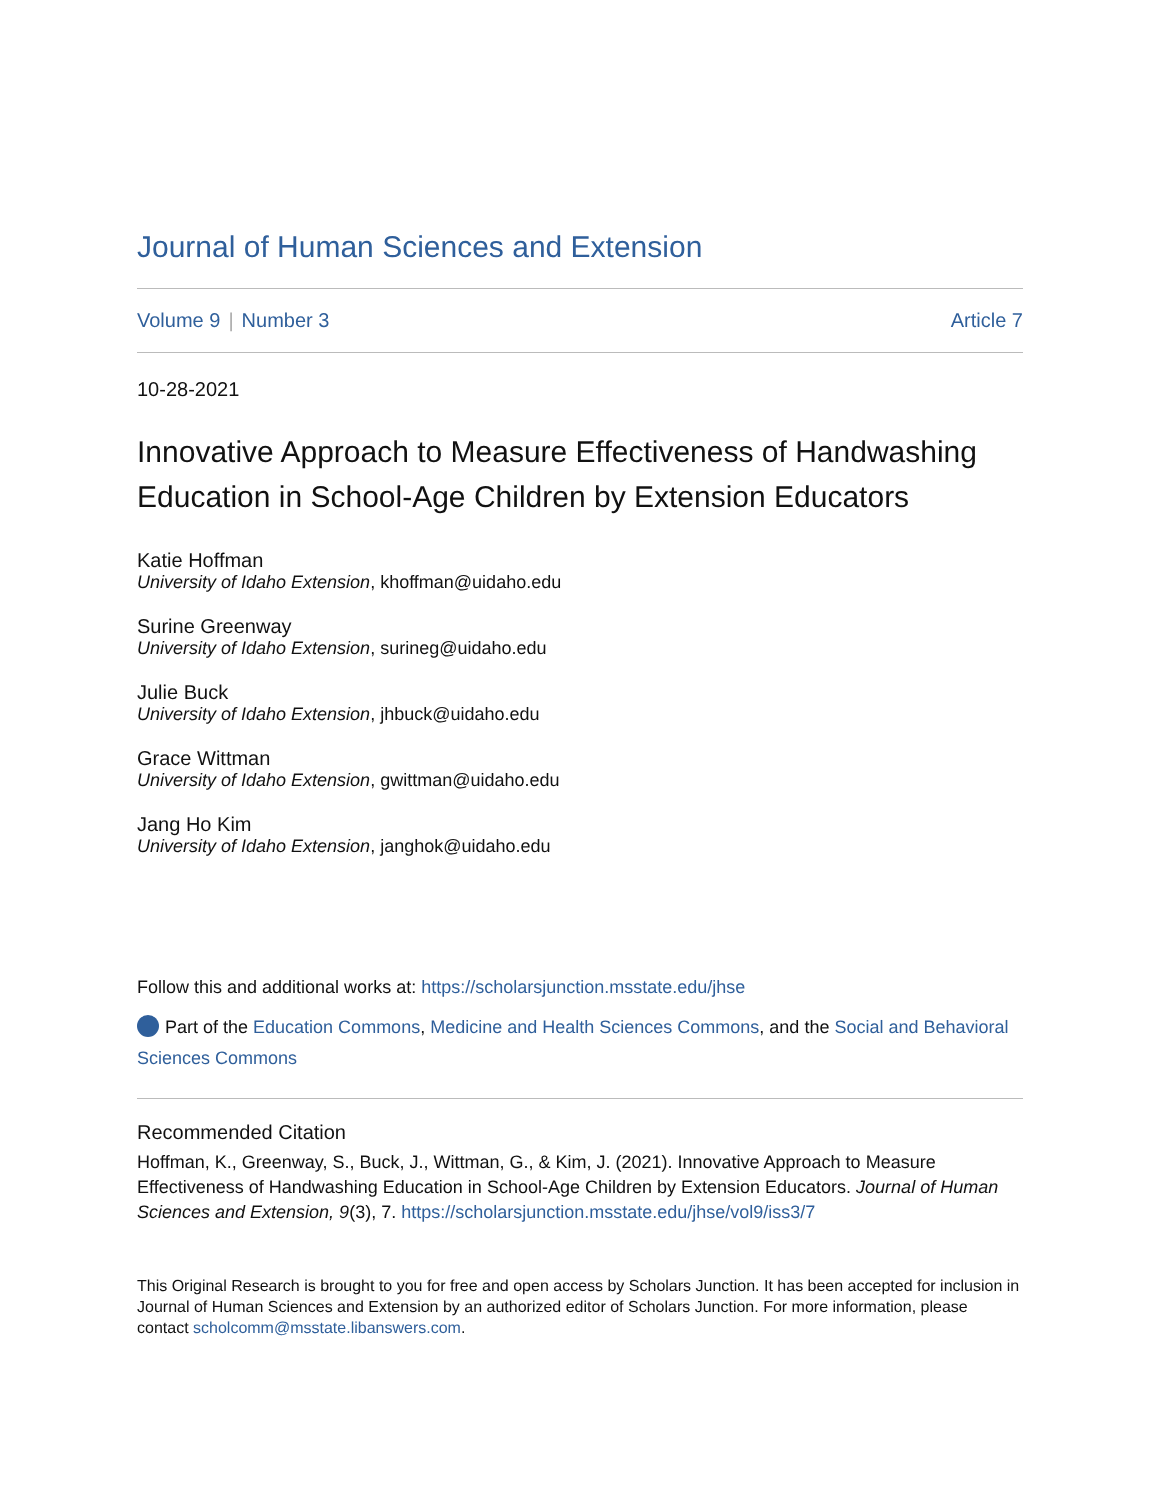Journal of Human Sciences and Extension
Volume 9 | Number 3 Article 7
10-28-2021
Innovative Approach to Measure Effectiveness of Handwashing Education in School-Age Children by Extension Educators
Katie Hoffman
University of Idaho Extension, khoffman@uidaho.edu
Surine Greenway
University of Idaho Extension, surineg@uidaho.edu
Julie Buck
University of Idaho Extension, jhbuck@uidaho.edu
Grace Wittman
University of Idaho Extension, gwittman@uidaho.edu
Jang Ho Kim
University of Idaho Extension, janghok@uidaho.edu
Follow this and additional works at: https://scholarsjunction.msstate.edu/jhse
Part of the Education Commons, Medicine and Health Sciences Commons, and the Social and Behavioral Sciences Commons
Recommended Citation
Hoffman, K., Greenway, S., Buck, J., Wittman, G., & Kim, J. (2021). Innovative Approach to Measure Effectiveness of Handwashing Education in School-Age Children by Extension Educators. Journal of Human Sciences and Extension, 9(3), 7. https://scholarsjunction.msstate.edu/jhse/vol9/iss3/7
This Original Research is brought to you for free and open access by Scholars Junction. It has been accepted for inclusion in Journal of Human Sciences and Extension by an authorized editor of Scholars Junction. For more information, please contact scholcomm@msstate.libanswers.com.